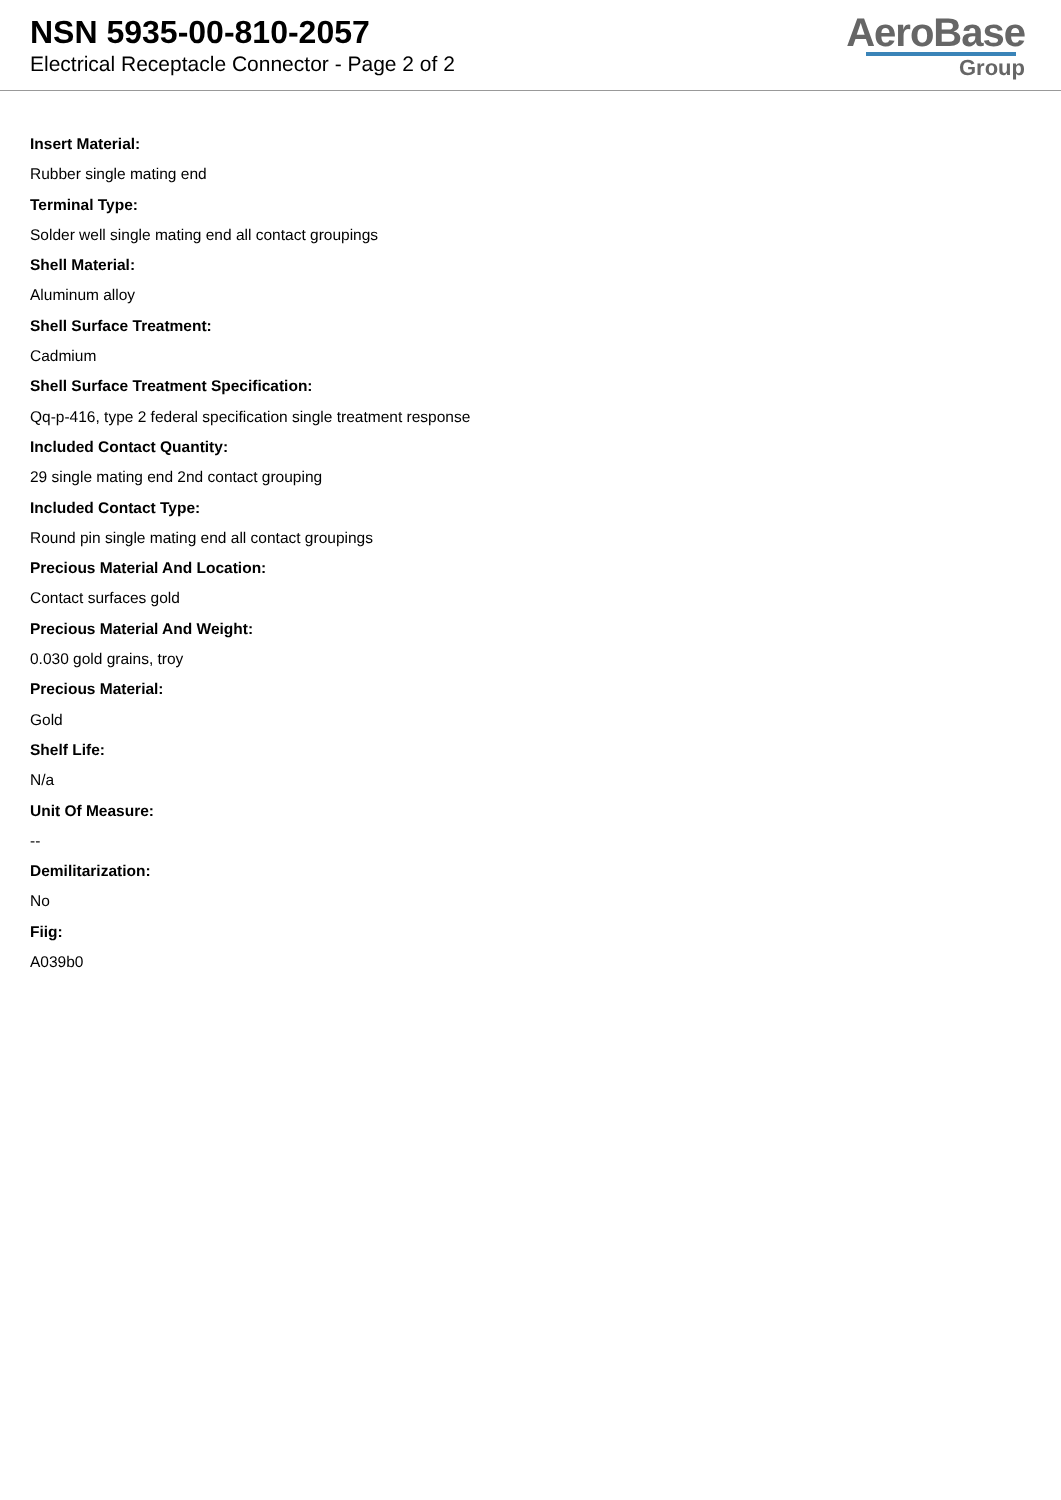NSN 5935-00-810-2057
Electrical Receptacle Connector - Page 2 of 2
AeroBase
Group
Insert Material:
Rubber single mating end
Terminal Type:
Solder well single mating end all contact groupings
Shell Material:
Aluminum alloy
Shell Surface Treatment:
Cadmium
Shell Surface Treatment Specification:
Qq-p-416, type 2 federal specification single treatment response
Included Contact Quantity:
29 single mating end 2nd contact grouping
Included Contact Type:
Round pin single mating end all contact groupings
Precious Material And Location:
Contact surfaces gold
Precious Material And Weight:
0.030 gold grains, troy
Precious Material:
Gold
Shelf Life:
N/a
Unit Of Measure:
--
Demilitarization:
No
Fiig:
A039b0